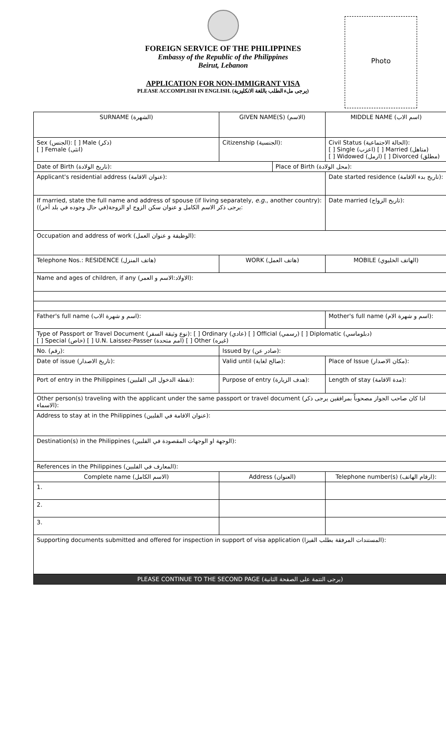FOREIGN SERVICE OF THE PHILIPPINES
Embassy of the Republic of the Philippines
Beirut, Lebanon
APPLICATION FOR NON-IMMIGRANT VISA
PLEASE ACCOMPLISH IN ENGLISH. (يرجى ملء الطلب باللغة الانكليزية)
Photo
| SURNAME (الشهرة) | | GIVEN NAME(S) (الاسم) | | | | MIDDLE NAME (اسم الاب) |
| Sex (الجنس): [ ] Male (ذكر) [ ] Female (انثى) | Citizenship (الجنسية): | | | Civil Status (الحالة الاجتماعية): [ ] Single (اعزب) [ ] Married (متاهل) [ ] Widowed (ارمل) [ ] Divorced (مطلق) | | |
| Date of Birth (تاريخ الولادة): | | | Place of Birth (محل الولادة): | | | |
| Applicant's residential address (عنوان الاقامة): | | | | | | Date started residence (تاريخ بدء الاقامة): |
| If married, state the full name and address of spouse (if living separately, e.g. , another country): (يرجى ذكر الاسم الكامل و عنوان سكن الزوج او الزوجة(في حال وجوده في بلد آخر): | | | | | | Date married (تاريخ الزواج): |
| Occupation and address of work (الوظيفة و عنوان العمل): | | | | | | |
| Telephone Nos.: RESIDENCE (هاتف المنزل) | | WORK (هاتف العمل) | | | MOBILE (الهاتف الخليوي) | |
| Name and ages of children, if any (الاولاد:الاسم و العمر): | | | | | | |
| Father's full name (اسم و شهرة الاب): | | | | Mother's full name (اسم و شهرة الام): | | |
| Type of Passport or Travel Document (نوع وثيقة السفر): [ ] Ordinary (عادي) [ ] Official (رسمي) [ ] Diplomatic (دبلوماسي) [ ] Special (خاص) [ ] U.N. Laissez-Passer (امم متحدة) [ ] Other (غيره) | | | | | | |
| No. (رقم): | | Issued by (صادر عن): | | | | |
| Date of issue (تاريخ الاصدار): | | Valid until (صالح لغاية): | | Place of Issue (مكان الاصدار): | | |
| Port of entry in the Philippines (نقطة الدخول الى الفلبين): | | Purpose of entry (هدف الزيارة): | | | Length of stay (مدة الاقامة): | |
| Other person(s) traveling with the applicant under the same passport or travel document (اذا كان صاحب الجواز مصحوباً بمرافقين يرجى ذكر الاسماء): | | | | | | |
| Address to stay at in the Philippines (عنوان الاقامة في الفلبين): | | | | | | |
| Destination(s) in the Philippines (الوجهة او الوجهات المقصودة في الفلبين): | | | | | | |
| References in the Philippines (المعارف في الفلبين): | | | | | | |
| Complete name (الاسم الكامل) | | Address (العنوان) | | | | Telephone number(s) (ارقام الهاتف): |
| 1. | | | | | | |
| 2. | | | | | | |
| 3. | | | | | | |
| Supporting documents submitted and offered for inspection in support of visa application (المستندات المرفقة بطلب الفيزا): | | | | | | |
| PLEASE CONTINUE TO THE SECOND PAGE (يرجى التتمة على الصفحة الثانية) | | | | | | |